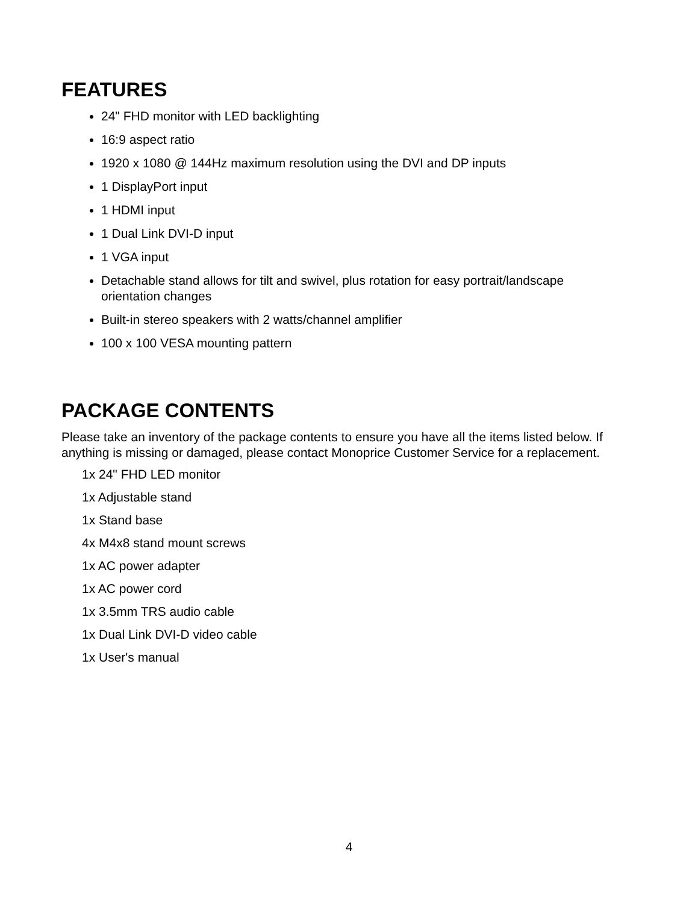FEATURES
24" FHD monitor with LED backlighting
16:9 aspect ratio
1920 x 1080 @ 144Hz maximum resolution using the DVI and DP inputs
1 DisplayPort input
1 HDMI input
1 Dual Link DVI-D input
1 VGA input
Detachable stand allows for tilt and swivel, plus rotation for easy portrait/landscape orientation changes
Built-in stereo speakers with 2 watts/channel amplifier
100 x 100 VESA mounting pattern
PACKAGE CONTENTS
Please take an inventory of the package contents to ensure you have all the items listed below. If anything is missing or damaged, please contact Monoprice Customer Service for a replacement.
1x 24" FHD LED monitor
1x Adjustable stand
1x Stand base
4x M4x8 stand mount screws
1x AC power adapter
1x AC power cord
1x 3.5mm TRS audio cable
1x Dual Link DVI-D video cable
1x User's manual
4